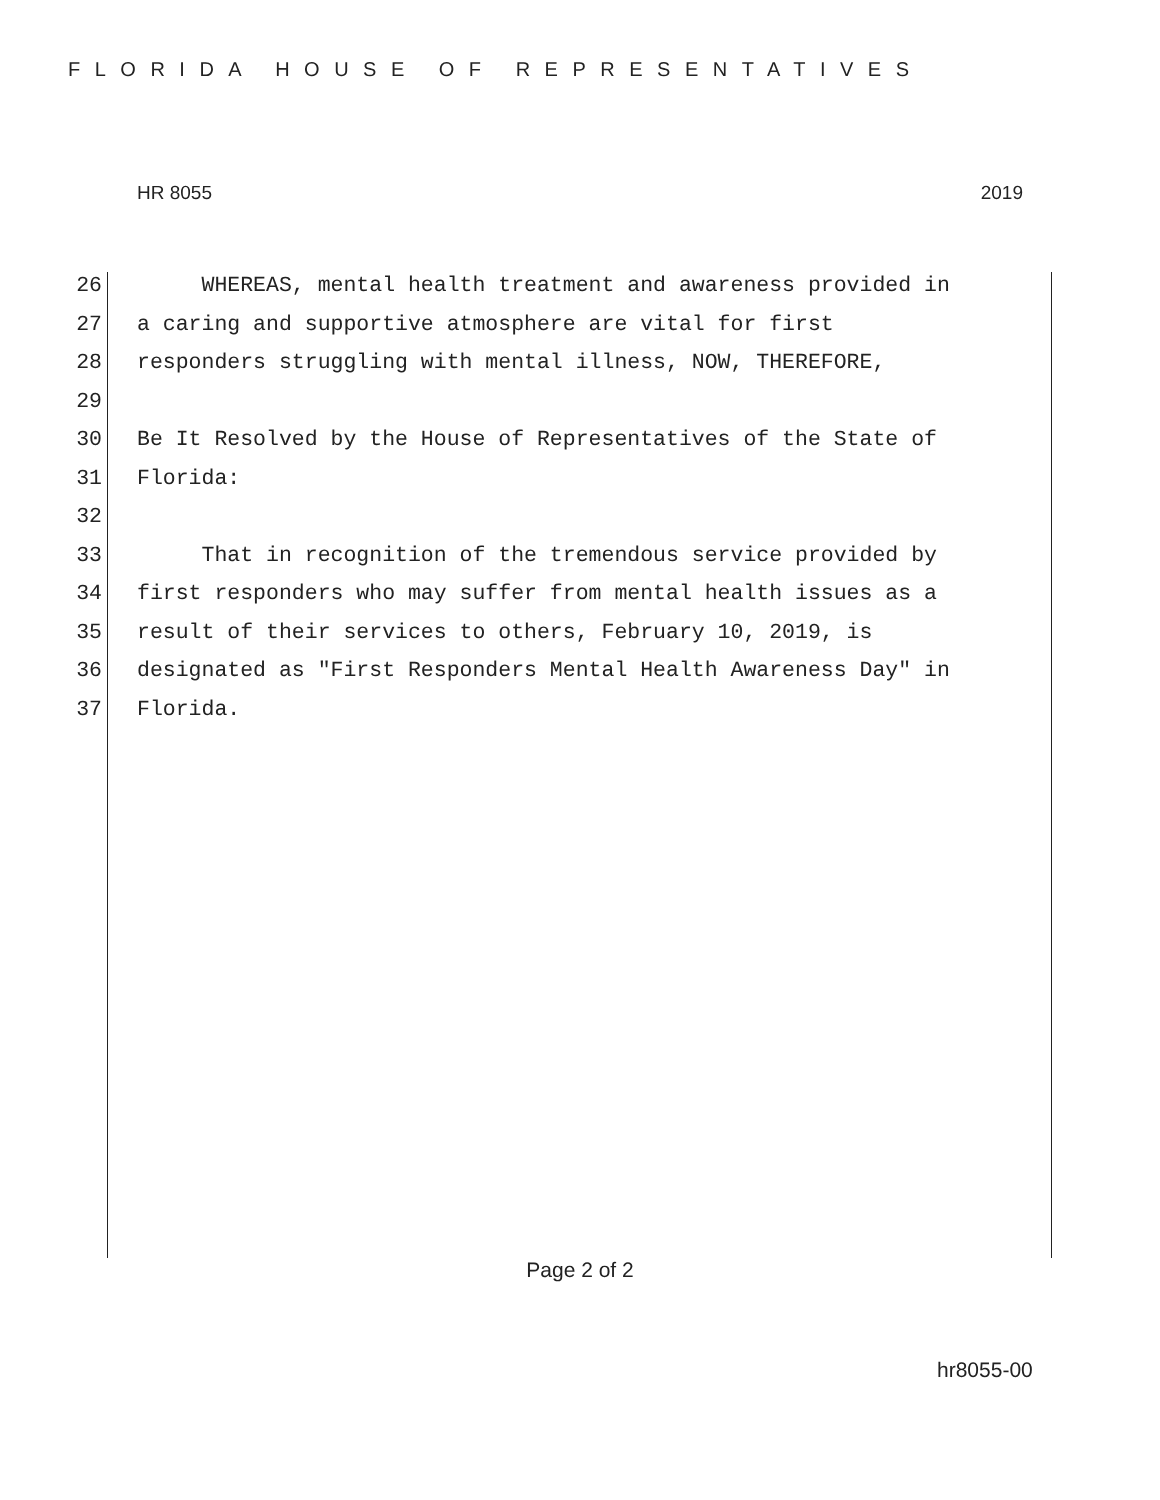FLORIDA HOUSE OF REPRESENTATIVES
HR 8055 2019
26 WHEREAS, mental health treatment and awareness provided in
27 a caring and supportive atmosphere are vital for first
28 responders struggling with mental illness, NOW, THEREFORE,
29
30 Be It Resolved by the House of Representatives of the State of
31 Florida:
32
33 That in recognition of the tremendous service provided by
34 first responders who may suffer from mental health issues as a
35 result of their services to others, February 10, 2019, is
36 designated as "First Responders Mental Health Awareness Day" in
37 Florida.
Page 2 of 2
hr8055-00